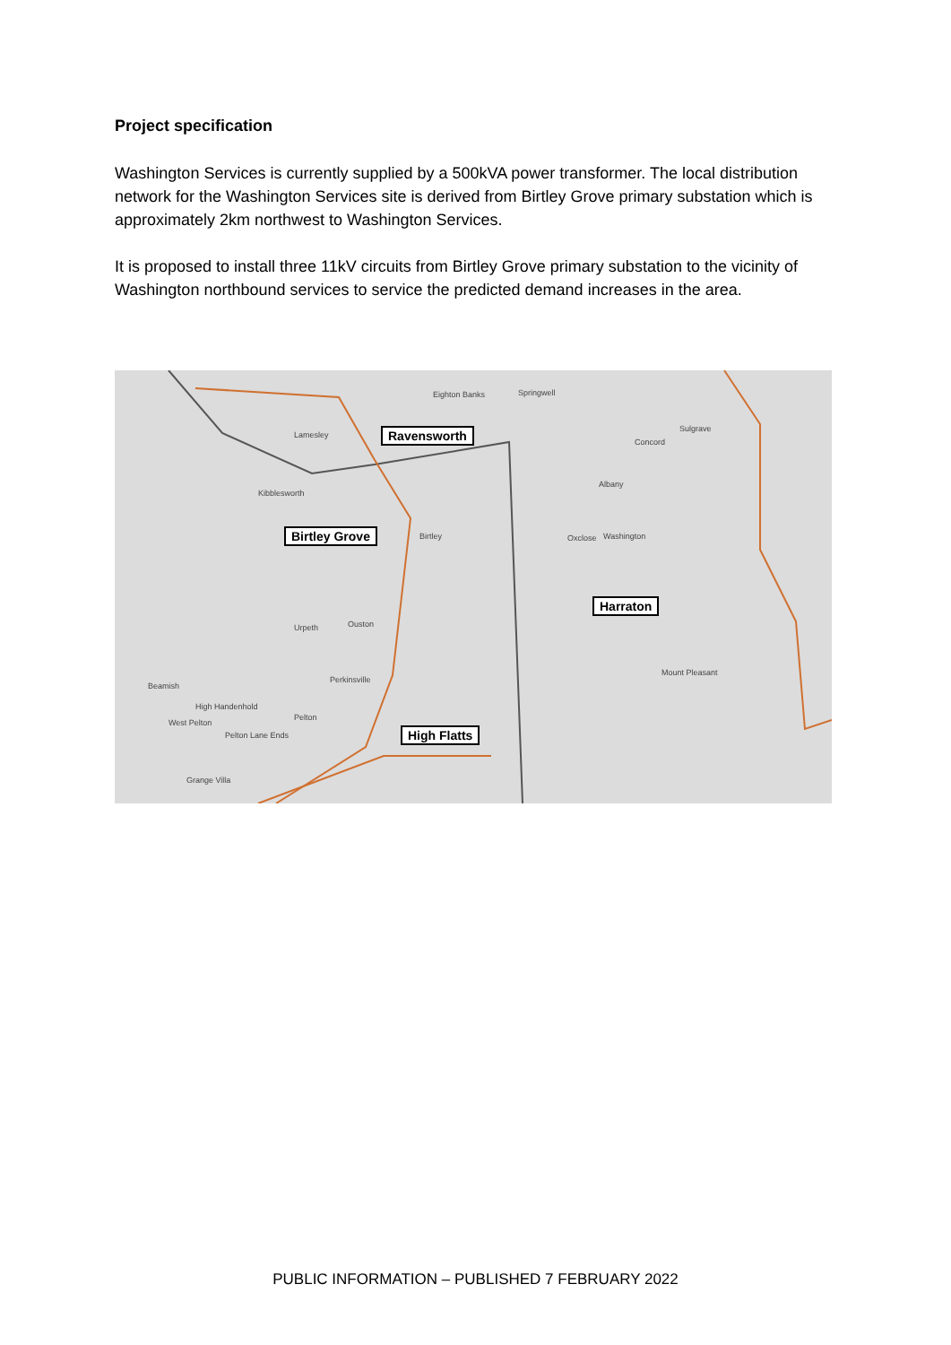Project specification
Washington Services is currently supplied by a 500kVA power transformer. The local distribution network for the Washington Services site is derived from Birtley Grove primary substation which is approximately 2km northwest to Washington Services.
It is proposed to install three 11kV circuits from Birtley Grove primary substation to the vicinity of Washington northbound services to service the predicted demand increases in the area.
Lamesley
Kibblesworth
Birtley Oxclose Washington
Concord
Sulgrave
Albany
Eighton Banks Springwell
Urpeth Ouston
Perkinsville
High Handenhold
West Pelton
Pelton
Pelton Lane Ends
Grange Villa
Mount Pleasant
Beamish
Ravensworth
Birtley Grove
Harraton
High Flatts
PUBLIC INFORMATION – PUBLISHED 7 FEBRUARY 2022